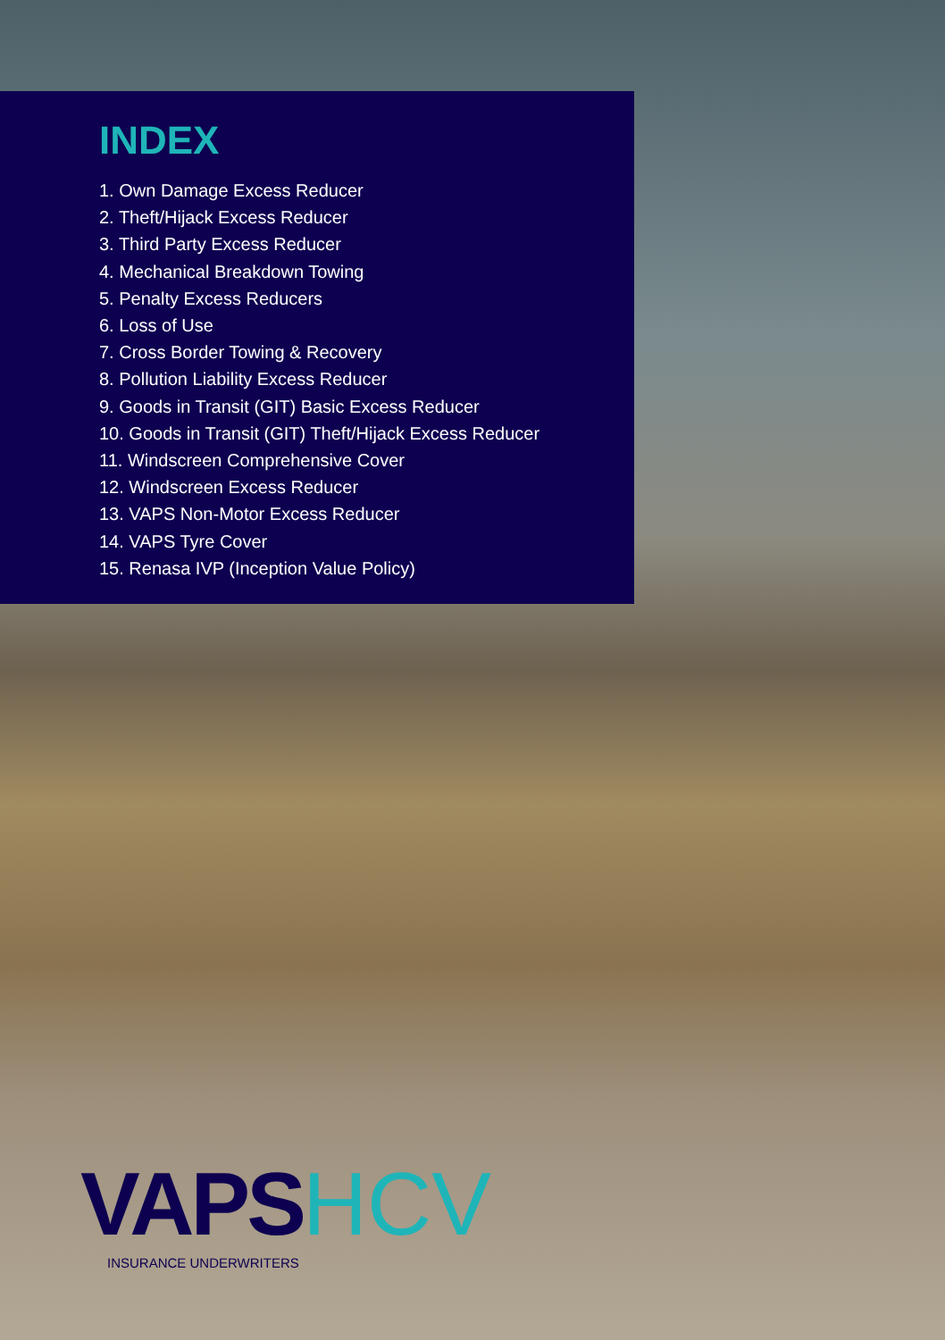INDEX
1. Own Damage Excess Reducer
2. Theft/Hijack Excess Reducer
3. Third Party Excess Reducer
4. Mechanical Breakdown Towing
5. Penalty Excess Reducers
6. Loss of Use
7. Cross Border Towing & Recovery
8. Pollution Liability Excess Reducer
9. Goods in Transit (GIT) Basic Excess Reducer
10. Goods in Transit (GIT) Theft/Hijack Excess Reducer
11. Windscreen Comprehensive Cover
12. Windscreen Excess Reducer
13. VAPS Non-Motor Excess Reducer
14. VAPS Tyre Cover
15. Renasa IVP (Inception Value Policy)
VAPSHCV
INSURANCE UNDERWRITERS